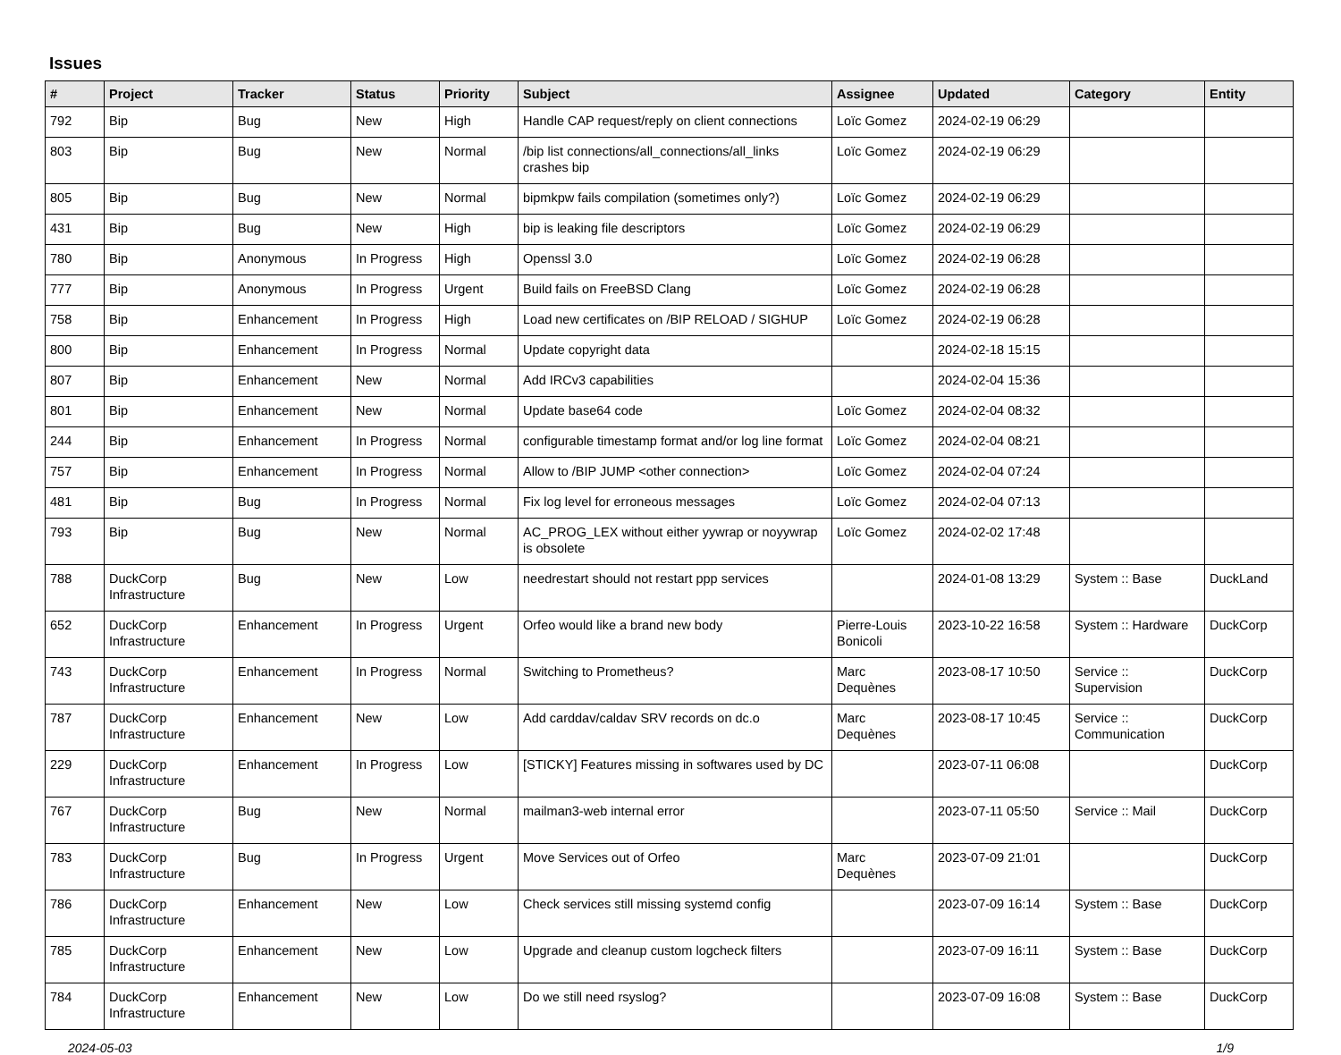Issues
| # | Project | Tracker | Status | Priority | Subject | Assignee | Updated | Category | Entity |
| --- | --- | --- | --- | --- | --- | --- | --- | --- | --- |
| 792 | Bip | Bug | New | High | Handle CAP request/reply on client connections | Loïc Gomez | 2024-02-19 06:29 | | |
| 803 | Bip | Bug | New | Normal | /bip list connections/all_connections/all_links crashes bip | Loïc Gomez | 2024-02-19 06:29 | | |
| 805 | Bip | Bug | New | Normal | bipmkpw fails compilation (sometimes only?) | Loïc Gomez | 2024-02-19 06:29 | | |
| 431 | Bip | Bug | New | High | bip is leaking file descriptors | Loïc Gomez | 2024-02-19 06:29 | | |
| 780 | Bip | Anonymous | In Progress | High | Openssl 3.0 | Loïc Gomez | 2024-02-19 06:28 | | |
| 777 | Bip | Anonymous | In Progress | Urgent | Build fails on FreeBSD Clang | Loïc Gomez | 2024-02-19 06:28 | | |
| 758 | Bip | Enhancement | In Progress | High | Load new certificates on /BIP RELOAD / SIGHUP | Loïc Gomez | 2024-02-19 06:28 | | |
| 800 | Bip | Enhancement | In Progress | Normal | Update copyright data | | 2024-02-18 15:15 | | |
| 807 | Bip | Enhancement | New | Normal | Add IRCv3 capabilities | | 2024-02-04 15:36 | | |
| 801 | Bip | Enhancement | New | Normal | Update base64 code | Loïc Gomez | 2024-02-04 08:32 | | |
| 244 | Bip | Enhancement | In Progress | Normal | configurable timestamp format and/or log line format | Loïc Gomez | 2024-02-04 08:21 | | |
| 757 | Bip | Enhancement | In Progress | Normal | Allow to /BIP JUMP <other connection> | Loïc Gomez | 2024-02-04 07:24 | | |
| 481 | Bip | Bug | In Progress | Normal | Fix log level for erroneous messages | Loïc Gomez | 2024-02-04 07:13 | | |
| 793 | Bip | Bug | New | Normal | AC_PROG_LEX without either yywrap or noyywrap is obsolete | Loïc Gomez | 2024-02-02 17:48 | | |
| 788 | DuckCorp Infrastructure | Bug | New | Low | needrestart should not restart ppp services | | 2024-01-08 13:29 | System :: Base | DuckLand |
| 652 | DuckCorp Infrastructure | Enhancement | In Progress | Urgent | Orfeo would like a brand new body | Pierre-Louis Bonicoli | 2023-10-22 16:58 | System :: Hardware | DuckCorp |
| 743 | DuckCorp Infrastructure | Enhancement | In Progress | Normal | Switching to Prometheus? | Marc Dequènes | 2023-08-17 10:50 | Service :: Supervision | DuckCorp |
| 787 | DuckCorp Infrastructure | Enhancement | New | Low | Add carddav/caldav SRV records on dc.o | Marc Dequènes | 2023-08-17 10:45 | Service :: Communication | DuckCorp |
| 229 | DuckCorp Infrastructure | Enhancement | In Progress | Low | [STICKY] Features missing in softwares used by DC | | 2023-07-11 06:08 | | DuckCorp |
| 767 | DuckCorp Infrastructure | Bug | New | Normal | mailman3-web internal error | | 2023-07-11 05:50 | Service :: Mail | DuckCorp |
| 783 | DuckCorp Infrastructure | Bug | In Progress | Urgent | Move Services out of Orfeo | Marc Dequènes | 2023-07-09 21:01 | | DuckCorp |
| 786 | DuckCorp Infrastructure | Enhancement | New | Low | Check services still missing systemd config | | 2023-07-09 16:14 | System :: Base | DuckCorp |
| 785 | DuckCorp Infrastructure | Enhancement | New | Low | Upgrade and cleanup custom logcheck filters | | 2023-07-09 16:11 | System :: Base | DuckCorp |
| 784 | DuckCorp Infrastructure | Enhancement | New | Low | Do we still need rsyslog? | | 2023-07-09 16:08 | System :: Base | DuckCorp |
2024-05-03 1/9